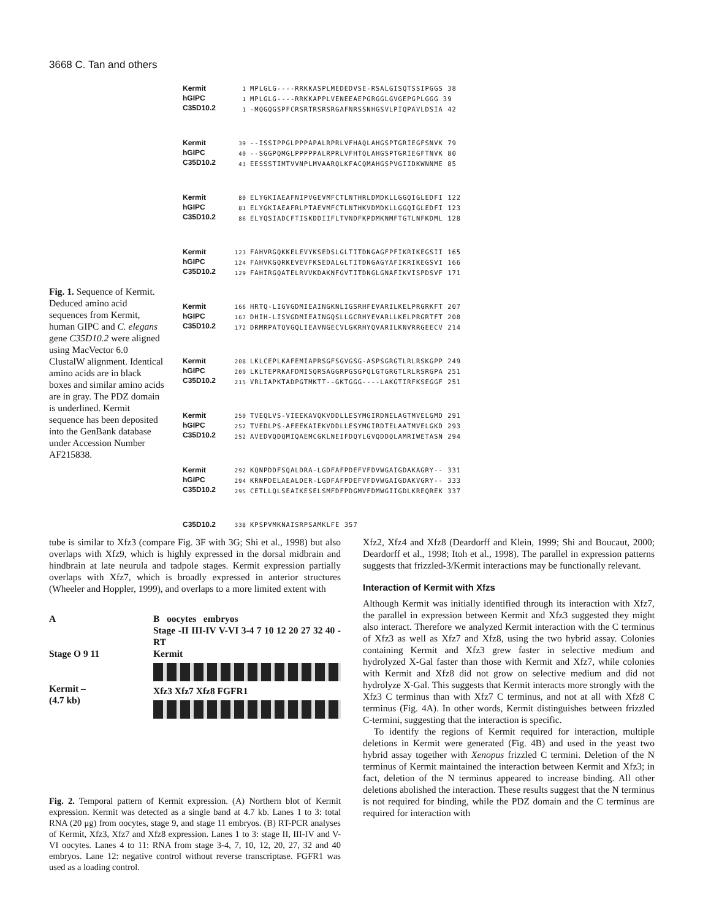3668 C. Tan and others
Fig. 1. Sequence of Kermit. Deduced amino acid sequences from Kermit, human GIPC and C. elegans gene C35D10.2 were aligned using MacVector 6.0 ClustalW alignment. Identical amino acids are in black boxes and similar amino acids are in gray. The PDZ domain is underlined. Kermit sequence has been deposited into the GenBank database under Accession Number AF215838.
Kermit
hGIPC
C35D10.2
1 MPLGLG----RRKKASPLMEDEDVSE-RSALGISQTSSIPGGS 38 1 MPLGLG----RRKKAPPLVENEEAEPGRGGLGVGEPGPLGGG 39 1 -MQGQGSPFCRSRTRSRSRGAFNRSSNHGSVLPIQPAVLDSIA 42
Kermit
hGIPC
C35D10.2
39 --ISSIPPGLPPPAPALRPRLVFHAQLAHGSPTGRIEGFSNVK 79 40 --SGGPQMGLPPPPPALRPRLVFHTQLAHGSPTGRIEGFTNVK 80 43 EESSSTIMTVVNPLMVAARQLKFACQMAHGSPVGIIDKWNNME 85
Kermit
hGIPC
C35D10.2
80 ELYGKIAEAFNIPVGEVMFCTLNTHRLDMDKLLGGQIGLEDFI 122 81 ELYGKIAEAFRLPTAEVMFCTLNTHKVDMDKLLGGQIGLEDFI 123 86 ELYQSIADCFTISKDDIIFLTVNDFKPDMKNMFTGTLNFKDML 128
Kermit
hGIPC
C35D10.2
123 FAHVRGQKKELEVYKSEDSLGLTITDNGAGFPFIKRIKEGSII 165 124 FAHVKGQRKEVEVFKSEDALGLTITDNGAGYAFIKRIKEGSVI 166 129 FAHIRGQATELRVVKDAKNFGVTITDNGLGNAFIKVISPDSVF 171
Kermit
hGIPC
C35D10.2
166 HRTQ-LIGVGDMIEAINGKNLIGSRHFEVARILKELPRGRKFT 207 167 DHIH-LISVGDMIEAINGQSLLGCRHYEVARLLKELPRGRTFT 208 172 DRMRPATQVGQLIEAVNGECVLGKRHYQVARILKNVRRGEECV 214
Kermit
hGIPC
C35D10.2
208 LKLCEPLKAFEMIAPRSGFSGVGSG-ASPSGRGTLRLRSKGPP 249 209 LKLTEPRKAFDMISQRSAGGRPGSGPQLGTGRGTLRLRSRGPA 251 215 VRLIAPKTADPGTMKTT--GKTGGG----LAKGTIRFKSEGGF 251
Kermit
hGIPC
C35D10.2
250 TVEQLVS-VIEEKAVQKVDDLLESYMGIRDNELAGTMVELGMD 291 252 TVEDLPS-AFEEKAIEKVDDLLESYMGIRDTELAATMVELGKD 293 252 AVEDVQDQMIQAEMCGKLNEIFDQYLGVQDDQLAMRIWETASN 294
Kermit
hGIPC
C35D10.2
292 KQNPDDFSQALDRA-LGDFAFPDEFVFDVWGAIGDAKAGRY-- 331 294 KRNPDELAEALDER-LGDFAFPDEFVFDVWGAIGDAKVGRY-- 333 295 CETLLQLSEAIKESELSMFDFPDGMVFDMWGIIGDLKREQREK 337
C35D10.2
338 KPSPVMKNAISRPSAMKLFE 357
tube is similar to Xfz3 (compare Fig. 3F with 3G; Shi et al., 1998) but also overlaps with Xfz9, which is highly expressed in the dorsal midbrain and hindbrain at late neurula and tadpole stages. Kermit expression partially overlaps with Xfz7, which is broadly expressed in anterior structures (Wheeler and Hoppler, 1999), and overlaps to a more limited extent with
A
Stage O 9 11
Kermit –
(4.7 kb)
B oocytes embryos
Stage -II III-IV V-VI 3-4 7 10 12 20 27 32 40 -RT
Kermit
Xfz3 Xfz7 Xfz8 FGFR1
Fig. 2. Temporal pattern of Kermit expression. (A) Northern blot of Kermit expression. Kermit was detected as a single band at 4.7 kb. Lanes 1 to 3: total RNA (20 μg) from oocytes, stage 9, and stage 11 embryos. (B) RT-PCR analyses of Kermit, Xfz3, Xfz7 and Xfz8 expression. Lanes 1 to 3: stage II, III-IV and V-VI oocytes. Lanes 4 to 11: RNA from stage 3-4, 7, 10, 12, 20, 27, 32 and 40 embryos. Lane 12: negative control without reverse transcriptase. FGFR1 was used as a loading control.
Xfz2, Xfz4 and Xfz8 (Deardorff and Klein, 1999; Shi and Boucaut, 2000; Deardorff et al., 1998; Itoh et al., 1998). The parallel in expression patterns suggests that frizzled-3/Kermit interactions may be functionally relevant.
Interaction of Kermit with Xfzs
Although Kermit was initially identified through its interaction with Xfz7, the parallel in expression between Kermit and Xfz3 suggested they might also interact. Therefore we analyzed Kermit interaction with the C terminus of Xfz3 as well as Xfz7 and Xfz8, using the two hybrid assay. Colonies containing Kermit and Xfz3 grew faster in selective medium and hydrolyzed X-Gal faster than those with Kermit and Xfz7, while colonies with Kermit and Xfz8 did not grow on selective medium and did not hydrolyze X-Gal. This suggests that Kermit interacts more strongly with the Xfz3 C terminus than with Xfz7 C terminus, and not at all with Xfz8 C terminus (Fig. 4A). In other words, Kermit distinguishes between frizzled C-termini, suggesting that the interaction is specific.
To identify the regions of Kermit required for interaction, multiple deletions in Kermit were generated (Fig. 4B) and used in the yeast two hybrid assay together with Xenopus frizzled C termini. Deletion of the N terminus of Kermit maintained the interaction between Kermit and Xfz3; in fact, deletion of the N terminus appeared to increase binding. All other deletions abolished the interaction. These results suggest that the N terminus is not required for binding, while the PDZ domain and the C terminus are required for interaction with